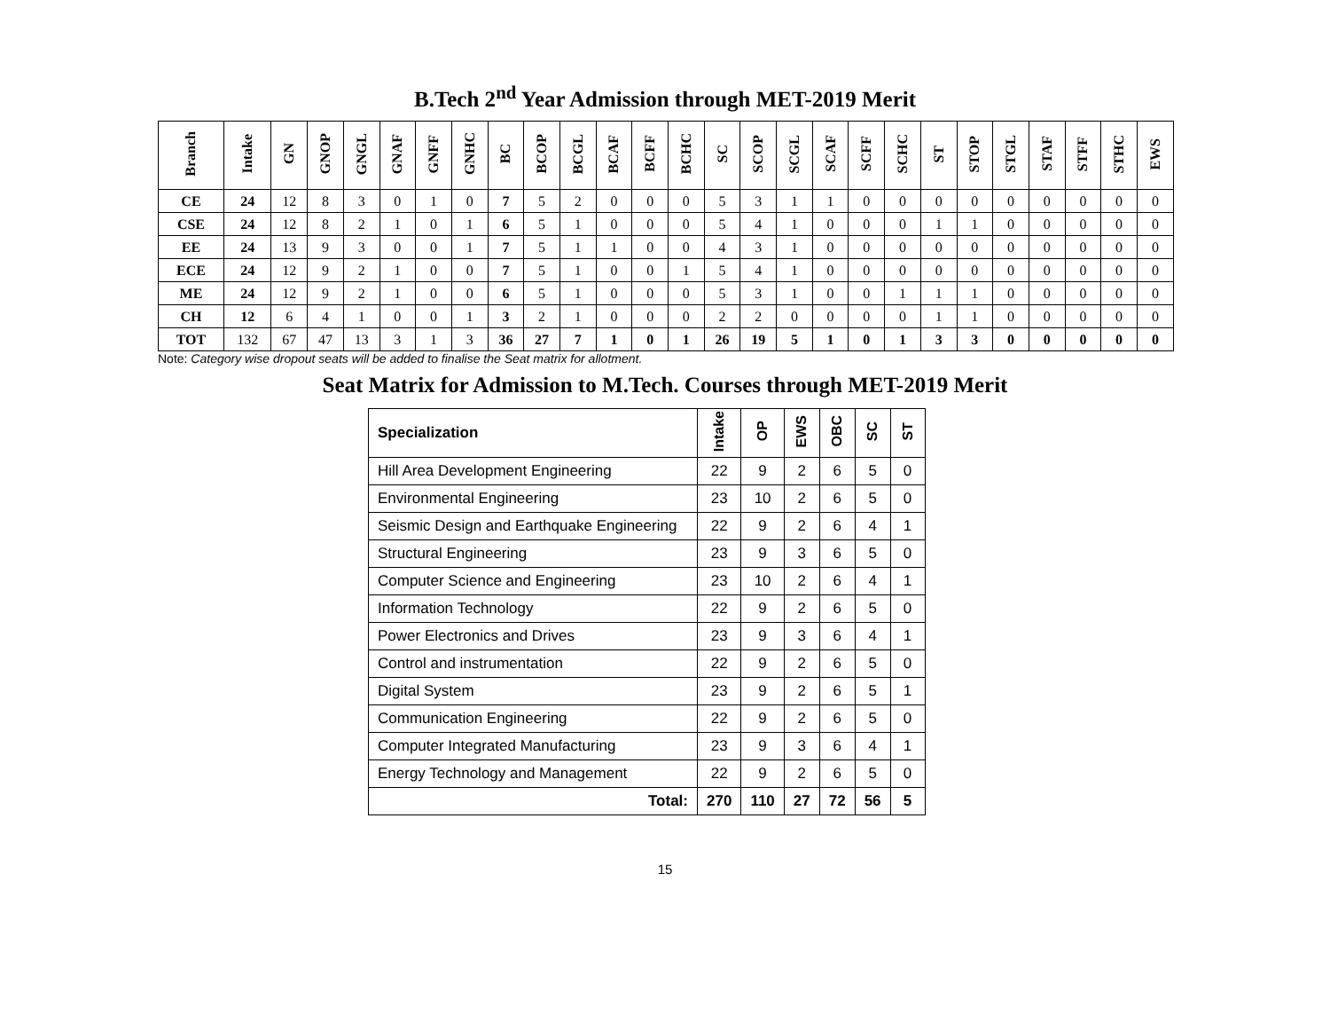B.Tech 2<sup>nd</sup> Year Admission through MET-2019 Merit
| Branch | Intake | GN | GNOP | GNGL | GNAF | GNFF | GNHC | BC | BCOP | BCGL | BCAF | BCFF | BCHC | SC | SCOP | SCGL | SCAF | SCFF | SCHC | ST | STOP | STGL | STAF | STFF | STHC | EWS |
| --- | --- | --- | --- | --- | --- | --- | --- | --- | --- | --- | --- | --- | --- | --- | --- | --- | --- | --- | --- | --- | --- | --- | --- | --- | --- | --- |
| CE | 24 | 12 | 8 | 3 | 0 | 1 | 0 | 7 | 5 | 2 | 0 | 0 | 0 | 5 | 3 | 1 | 1 | 0 | 0 | 0 | 0 | 0 | 0 | 0 | 0 | 0 |
| CSE | 24 | 12 | 8 | 2 | 1 | 0 | 1 | 6 | 5 | 1 | 0 | 0 | 0 | 5 | 4 | 1 | 0 | 0 | 0 | 1 | 1 | 0 | 0 | 0 | 0 | 0 |
| EE | 24 | 13 | 9 | 3 | 0 | 0 | 1 | 7 | 5 | 1 | 1 | 0 | 0 | 4 | 3 | 1 | 0 | 0 | 0 | 0 | 0 | 0 | 0 | 0 | 0 | 0 |
| ECE | 24 | 12 | 9 | 2 | 1 | 0 | 0 | 7 | 5 | 1 | 0 | 0 | 1 | 5 | 4 | 1 | 0 | 0 | 0 | 0 | 0 | 0 | 0 | 0 | 0 | 0 |
| ME | 24 | 12 | 9 | 2 | 1 | 0 | 0 | 6 | 5 | 1 | 0 | 0 | 0 | 5 | 3 | 1 | 0 | 0 | 1 | 1 | 1 | 0 | 0 | 0 | 0 | 0 |
| CH | 12 | 6 | 4 | 1 | 0 | 0 | 1 | 3 | 2 | 1 | 0 | 0 | 0 | 2 | 2 | 0 | 0 | 0 | 0 | 1 | 1 | 0 | 0 | 0 | 0 | 0 |
| TOT | 132 | 67 | 47 | 13 | 3 | 1 | 3 | 36 | 27 | 7 | 1 | 0 | 1 | 26 | 19 | 5 | 1 | 0 | 1 | 3 | 3 | 0 | 0 | 0 | 0 | 0 |
Note: Category wise dropout seats will be added to finalise the Seat matrix for allotment.
Seat Matrix for Admission to M.Tech. Courses through MET-2019 Merit
| Specialization | Intake | OP | EWS | OBC | SC | ST |
| --- | --- | --- | --- | --- | --- | --- |
| Hill Area Development Engineering | 22 | 9 | 2 | 6 | 5 | 0 |
| Environmental Engineering | 23 | 10 | 2 | 6 | 5 | 0 |
| Seismic Design and Earthquake Engineering | 22 | 9 | 2 | 6 | 4 | 1 |
| Structural Engineering | 23 | 9 | 3 | 6 | 5 | 0 |
| Computer Science and Engineering | 23 | 10 | 2 | 6 | 4 | 1 |
| Information Technology | 22 | 9 | 2 | 6 | 5 | 0 |
| Power Electronics and Drives | 23 | 9 | 3 | 6 | 4 | 1 |
| Control and instrumentation | 22 | 9 | 2 | 6 | 5 | 0 |
| Digital System | 23 | 9 | 2 | 6 | 5 | 1 |
| Communication Engineering | 22 | 9 | 2 | 6 | 5 | 0 |
| Computer Integrated Manufacturing | 23 | 9 | 3 | 6 | 4 | 1 |
| Energy Technology and Management | 22 | 9 | 2 | 6 | 5 | 0 |
| Total: | 270 | 110 | 27 | 72 | 56 | 5 |
15